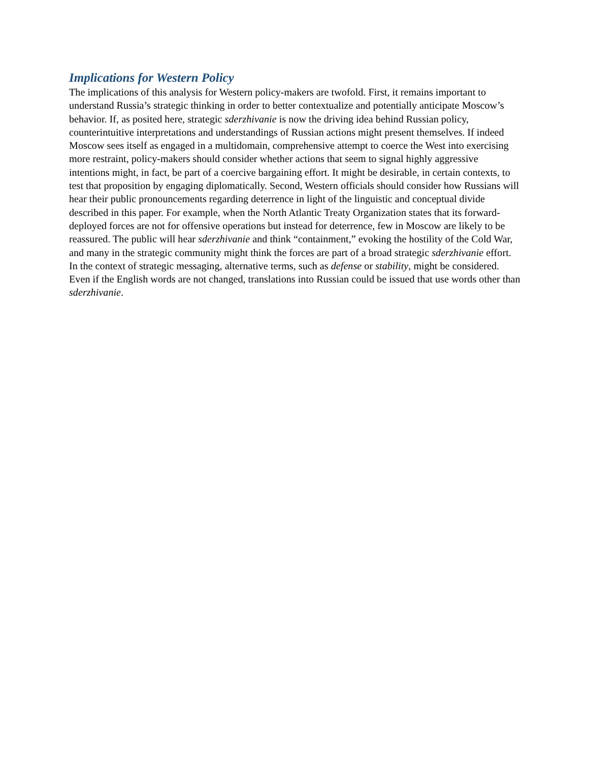Implications for Western Policy
The implications of this analysis for Western policy-makers are twofold. First, it remains important to understand Russia’s strategic thinking in order to better contextualize and potentially anticipate Moscow’s behavior. If, as posited here, strategic sderzhivanie is now the driving idea behind Russian policy, counterintuitive interpretations and understandings of Russian actions might present themselves. If indeed Moscow sees itself as engaged in a multidomain, comprehensive attempt to coerce the West into exercising more restraint, policy-makers should consider whether actions that seem to signal highly aggressive intentions might, in fact, be part of a coercive bargaining effort. It might be desirable, in certain contexts, to test that proposition by engaging diplomatically. Second, Western officials should consider how Russians will hear their public pronouncements regarding deterrence in light of the linguistic and conceptual divide described in this paper. For example, when the North Atlantic Treaty Organization states that its forward-deployed forces are not for offensive operations but instead for deterrence, few in Moscow are likely to be reassured. The public will hear sderzhivanie and think “containment,” evoking the hostility of the Cold War, and many in the strategic community might think the forces are part of a broad strategic sderzhivanie effort. In the context of strategic messaging, alternative terms, such as defense or stability, might be considered. Even if the English words are not changed, translations into Russian could be issued that use words other than sderzhivanie.